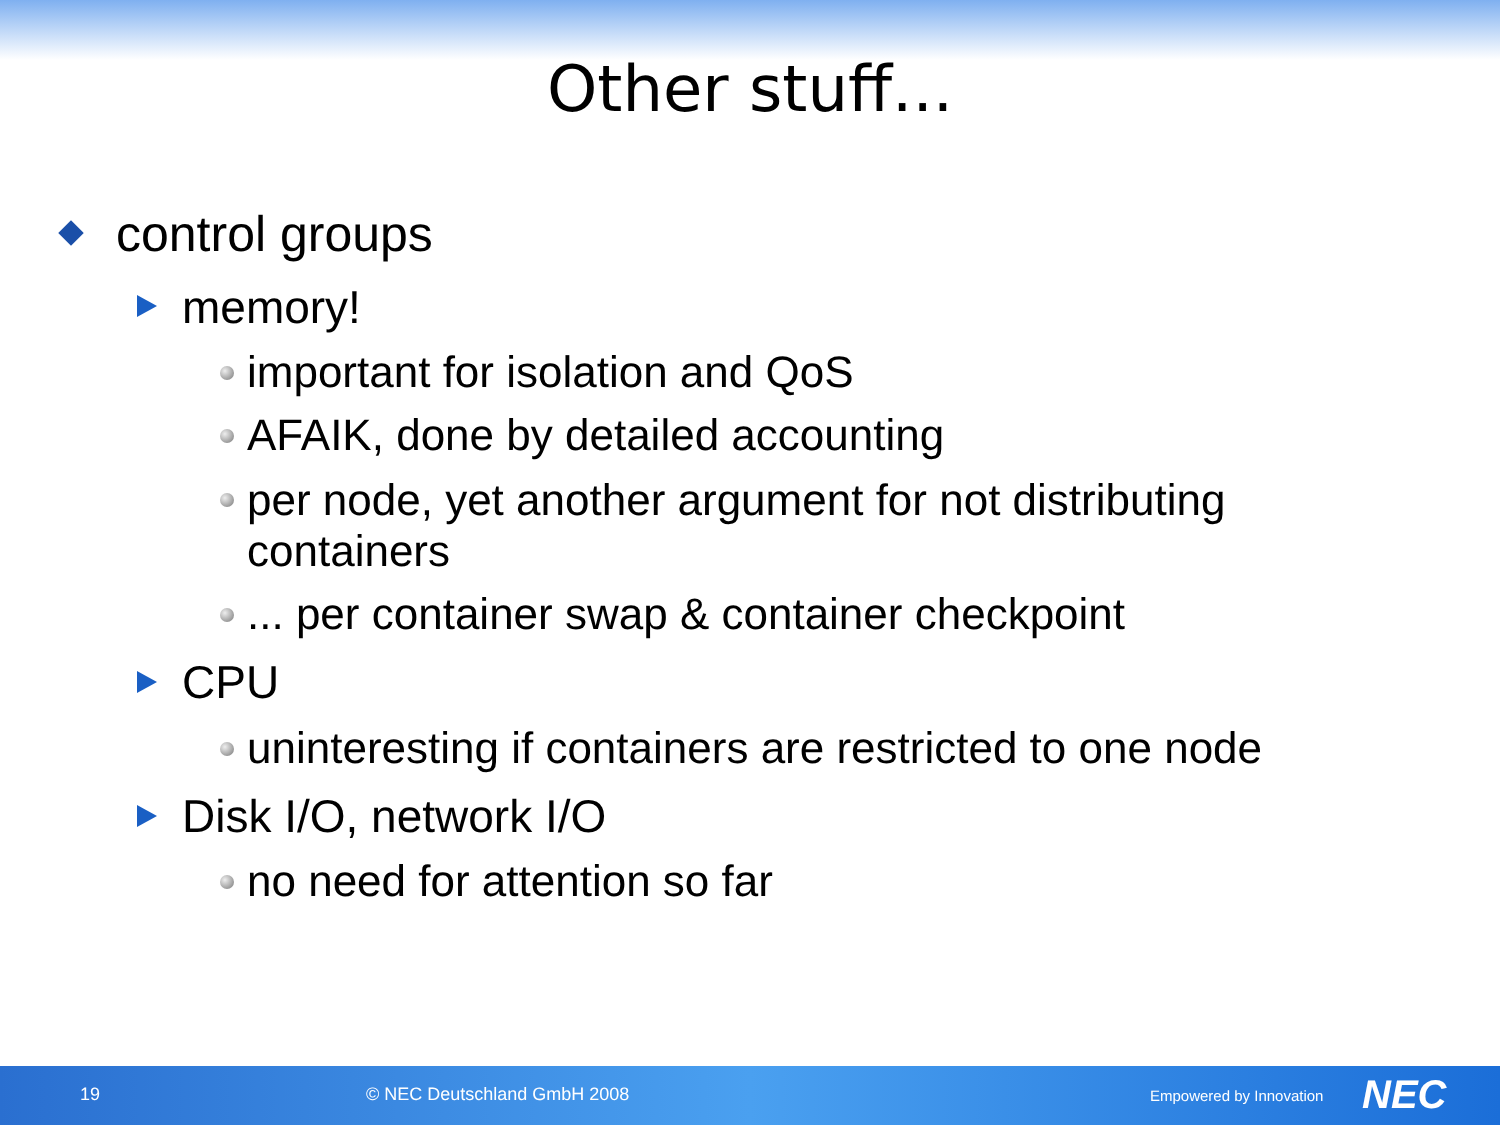Other stuff...
control groups
memory!
important for isolation and QoS
AFAIK, done by detailed accounting
per node, yet another argument for not distributing containers
... per container swap & container checkpoint
CPU
uninteresting if containers are restricted to one node
Disk I/O, network I/O
no need for attention so far
19 © NEC Deutschland GmbH 2008 Empowered by Innovation NEC